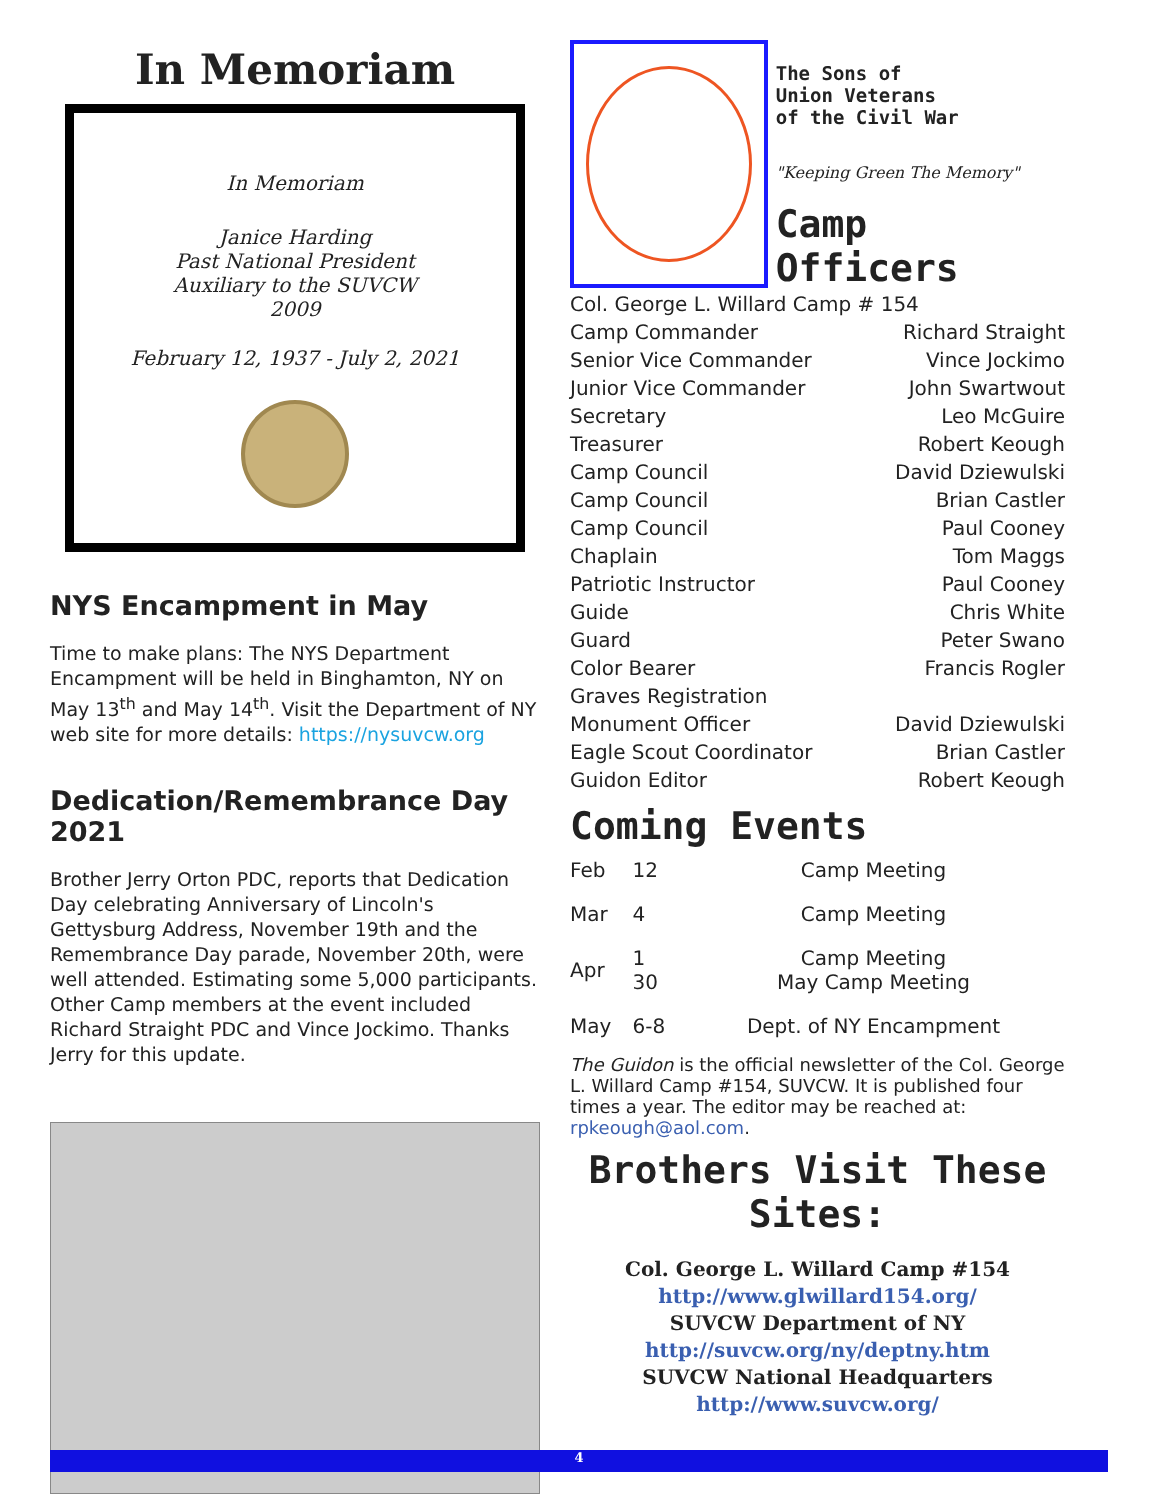In Memoriam
In Memoriam
Janice Harding
Past National President
Auxiliary to the SUVCW
2009
February 12, 1937 - July 2, 2021
NYS Encampment in May
Time to make plans: The NYS Department Encampment will be held in Binghamton, NY on May 13<sup>th</sup> and May 14<sup>th</sup>. Visit the Department of NY web site for more details: https://nysuvcw.org
Dedication/Remembrance Day 2021
Brother Jerry Orton PDC, reports that Dedication Day celebrating Anniversary of Lincoln's Gettysburg Address, November 19th and the Remembrance Day parade, November 20th, were well attended. Estimating some 5,000 participants. Other Camp members at the event included Richard Straight PDC and Vince Jockimo. Thanks Jerry for this update.
The Sons of
Union Veterans
of the Civil War
"Keeping Green The Memory"
Camp Officers
| Col. George L. Willard Camp # 154 | |
| Camp Commander | Richard Straight |
| Senior Vice Commander | Vince Jockimo |
| Junior Vice Commander | John Swartwout |
| Secretary | Leo McGuire |
| Treasurer | Robert Keough |
| Camp Council | David Dziewulski |
| Camp Council | Brian Castler |
| Camp Council | Paul Cooney |
| Chaplain | Tom Maggs |
| Patriotic Instructor | Paul Cooney |
| Guide | Chris White |
| Guard | Peter Swano |
| Color Bearer | Francis Rogler |
| Graves Registration | |
| Monument Officer | David Dziewulski |
| Eagle Scout Coordinator | Brian Castler |
| Guidon Editor | Robert Keough |
Coming Events
| Feb | 12 | Camp Meeting |
| Mar | 4 | Camp Meeting |
| Apr | 1 30 | Camp Meeting May Camp Meeting |
| May | 6-8 | Dept. of NY Encampment |
The Guidon is the official newsletter of the Col. George L. Willard Camp #154, SUVCW. It is published four times a year. The editor may be reached at: rpkeough@aol.com.
Brothers Visit These Sites:
Col. George L. Willard Camp #154
http://www.glwillard154.org/
SUVCW Department of NY
http://suvcw.org/ny/deptny.htm
SUVCW National Headquarters
http://www.suvcw.org/
4